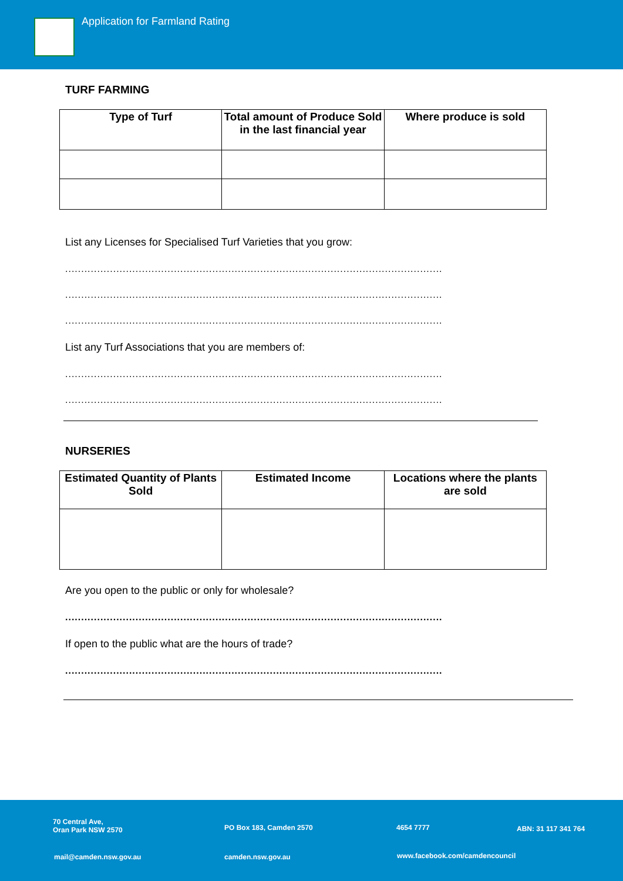Application for Farmland Rating
TURF FARMING
| Type of Turf | Total amount of Produce Sold in the last financial year | Where produce is sold |
| --- | --- | --- |
List any Licenses for Specialised Turf Varieties that you grow:
......................................................................................................................
......................................................................................................................
......................................................................................................................
List any Turf Associations that you are members of:
......................................................................................................................
......................................................................................................................
NURSERIES
| Estimated Quantity of Plants Sold | Estimated Income | Locations where the plants are sold |
| --- | --- | --- |
Are you open to the public or only for wholesale?
......................................................................................................................
If open to the public what are the hours of trade?
......................................................................................................................
70 Central Ave,
Oran Park NSW 2570
PO Box 183, Camden 2570 4654 7777 ABN: 31 117 341 764
mail@camden.nsw.gov.au camden.nsw.gov.au www.facebook.com/camdencouncil